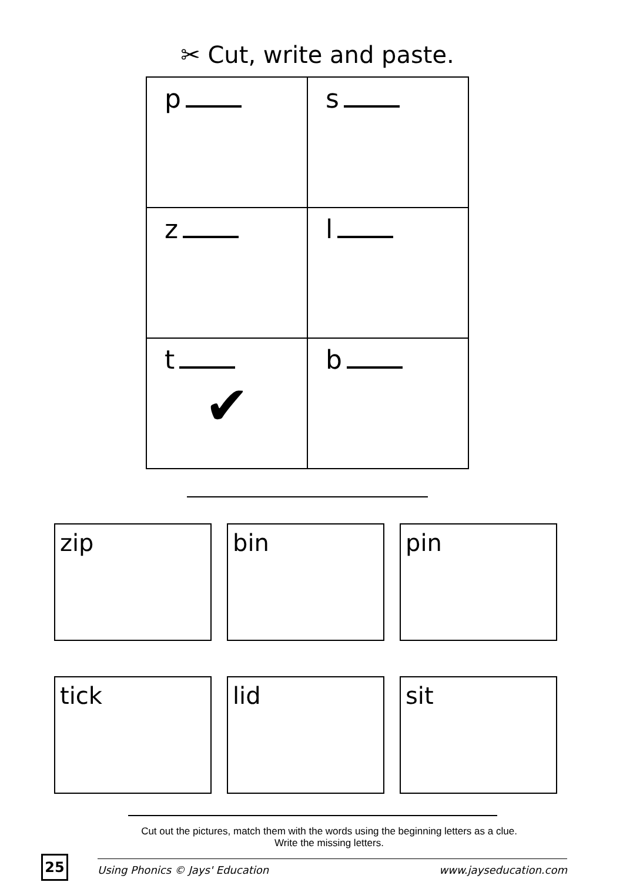✂ Cut, write and paste.
| p | s |
| z | l |
| t ✔ | b |
zip bin pin
tick lid sit
Cut out the pictures, match them with the words using the beginning letters as a clue.
Write the missing letters.
25
Using Phonics © Jays' Education www.jayseducation.com